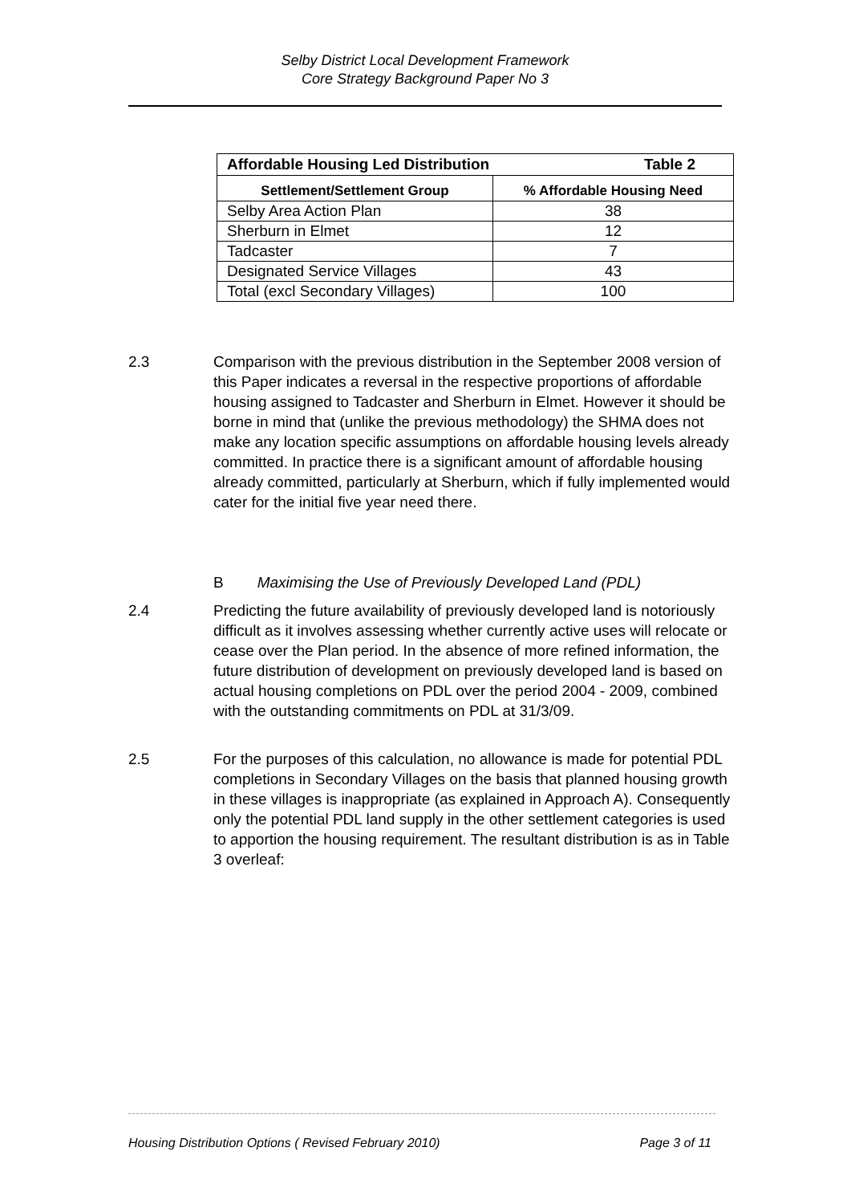Selby District Local Development Framework
Core Strategy Background Paper No 3
| Affordable Housing Led Distribution Table 2 | |
| --- | --- |
| Settlement/Settlement Group | % Affordable Housing Need |
| Selby Area Action Plan | 38 |
| Sherburn in Elmet | 12 |
| Tadcaster | 7 |
| Designated Service Villages | 43 |
| Total (excl Secondary Villages) | 100 |
2.3 Comparison with the previous distribution in the September 2008 version of this Paper indicates a reversal in the respective proportions of affordable housing assigned to Tadcaster and Sherburn in Elmet. However it should be borne in mind that (unlike the previous methodology) the SHMA does not make any location specific assumptions on affordable housing levels already committed. In practice there is a significant amount of affordable housing already committed, particularly at Sherburn, which if fully implemented would cater for the initial five year need there.
B Maximising the Use of Previously Developed Land (PDL)
2.4 Predicting the future availability of previously developed land is notoriously difficult as it involves assessing whether currently active uses will relocate or cease over the Plan period. In the absence of more refined information, the future distribution of development on previously developed land is based on actual housing completions on PDL over the period 2004 - 2009, combined with the outstanding commitments on PDL at 31/3/09.
2.5 For the purposes of this calculation, no allowance is made for potential PDL completions in Secondary Villages on the basis that planned housing growth in these villages is inappropriate (as explained in Approach A). Consequently only the potential PDL land supply in the other settlement categories is used to apportion the housing requirement. The resultant distribution is as in Table 3 overleaf:
Housing Distribution Options ( Revised February 2010) Page 3 of 11